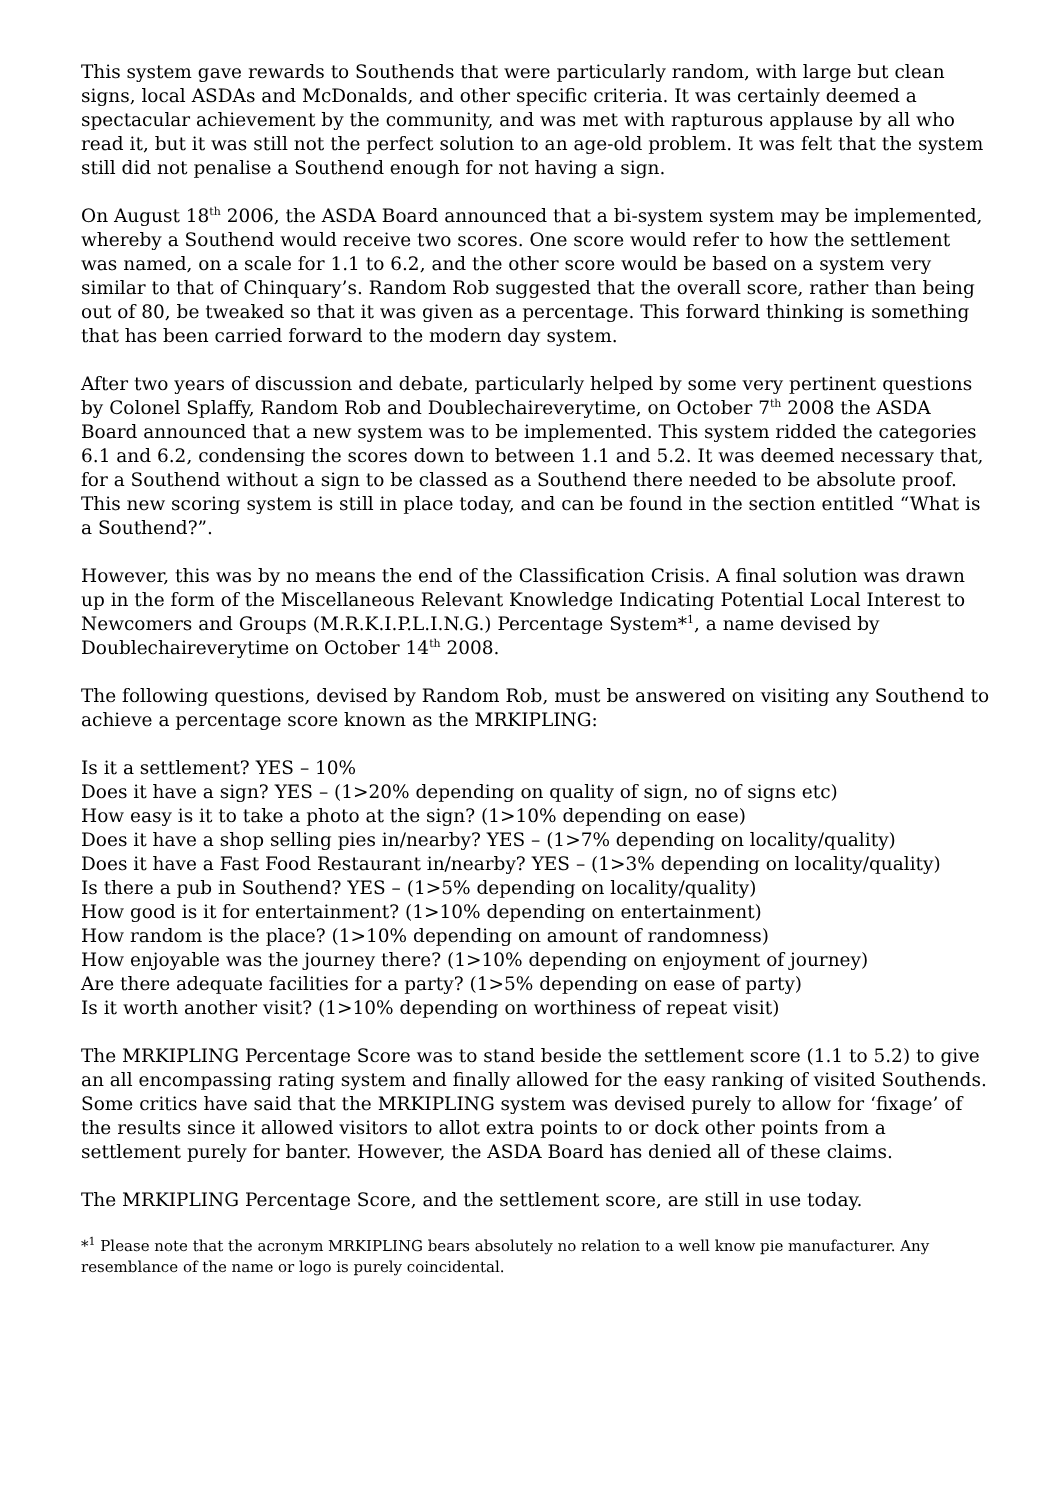This system gave rewards to Southends that were particularly random, with large but clean signs, local ASDAs and McDonalds, and other specific criteria. It was certainly deemed a spectacular achievement by the community, and was met with rapturous applause by all who read it, but it was still not the perfect solution to an age-old problem. It was felt that the system still did not penalise a Southend enough for not having a sign.
On August 18<sup>th</sup> 2006, the ASDA Board announced that a bi-system system may be implemented, whereby a Southend would receive two scores. One score would refer to how the settlement was named, on a scale for 1.1 to 6.2, and the other score would be based on a system very similar to that of Chinquary’s. Random Rob suggested that the overall score, rather than being out of 80, be tweaked so that it was given as a percentage. This forward thinking is something that has been carried forward to the modern day system.
After two years of discussion and debate, particularly helped by some very pertinent questions by Colonel Splaffy, Random Rob and Doublechaireverytime, on October 7<sup>th</sup> 2008 the ASDA Board announced that a new system was to be implemented. This system ridded the categories 6.1 and 6.2, condensing the scores down to between 1.1 and 5.2. It was deemed necessary that, for a Southend without a sign to be classed as a Southend there needed to be absolute proof. This new scoring system is still in place today, and can be found in the section entitled “What is a Southend?”.
However, this was by no means the end of the Classification Crisis. A final solution was drawn up in the form of the Miscellaneous Relevant Knowledge Indicating Potential Local Interest to Newcomers and Groups (M.R.K.I.P.L.I.N.G.) Percentage System*<sup>1</sup>, a name devised by Doublechaireverytime on October 14<sup>th</sup> 2008.
The following questions, devised by Random Rob, must be answered on visiting any Southend to achieve a percentage score known as the MRKIPLING:
Is it a settlement? YES – 10%
Does it have a sign? YES – (1>20% depending on quality of sign, no of signs etc)
How easy is it to take a photo at the sign? (1>10% depending on ease)
Does it have a shop selling pies in/nearby? YES – (1>7% depending on locality/quality)
Does it have a Fast Food Restaurant in/nearby? YES – (1>3% depending on locality/quality)
Is there a pub in Southend? YES – (1>5% depending on locality/quality)
How good is it for entertainment? (1>10% depending on entertainment)
How random is the place? (1>10% depending on amount of randomness)
How enjoyable was the journey there? (1>10% depending on enjoyment of journey)
Are there adequate facilities for a party? (1>5% depending on ease of party)
Is it worth another visit? (1>10% depending on worthiness of repeat visit)
The MRKIPLING Percentage Score was to stand beside the settlement score (1.1 to 5.2) to give an all encompassing rating system and finally allowed for the easy ranking of visited Southends. Some critics have said that the MRKIPLING system was devised purely to allow for ‘fixage’ of the results since it allowed visitors to allot extra points to or dock other points from a settlement purely for banter. However, the ASDA Board has denied all of these claims.
The MRKIPLING Percentage Score, and the settlement score, are still in use today.
*<sup>1</sup> Please note that the acronym MRKIPLING bears absolutely no relation to a well know pie manufacturer. Any resemblance of the name or logo is purely coincidental.